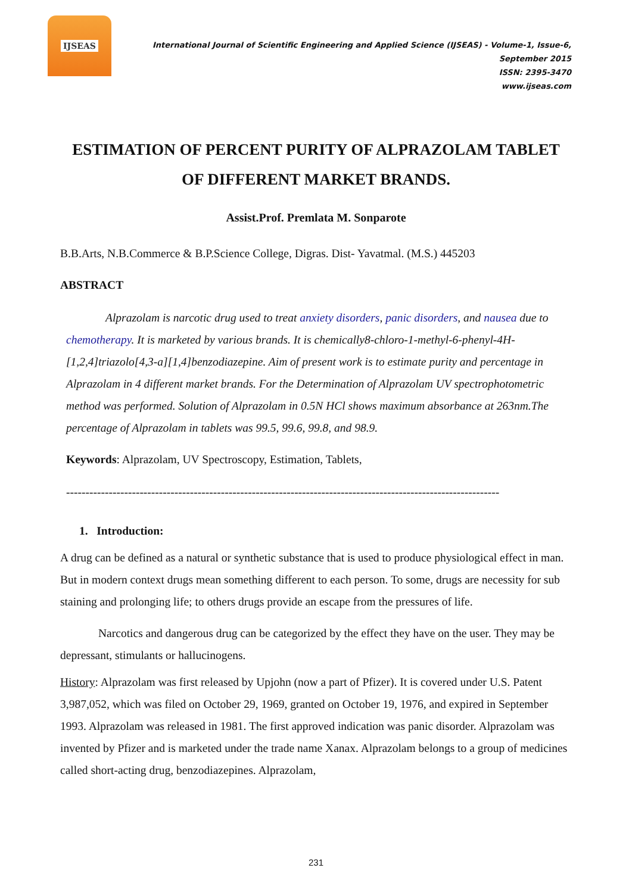IJSEAS
International Journal of Scientific Engineering and Applied Science (IJSEAS) - Volume-1, Issue-6, September 2015
ISSN: 2395-3470
www.ijseas.com
ESTIMATION OF PERCENT PURITY OF ALPRAZOLAM TABLET OF DIFFERENT MARKET BRANDS.
Assist.Prof. Premlata M. Sonparote
B.B.Arts, N.B.Commerce & B.P.Science College, Digras. Dist- Yavatmal. (M.S.) 445203
ABSTRACT
Alprazolam is narcotic drug used to treat anxiety disorders, panic disorders, and nausea due to chemotherapy. It is marketed by various brands. It is chemically8-chloro-1-methyl-6-phenyl-4H-[1,2,4]triazolo[4,3-a][1,4]benzodiazepine. Aim of present work is to estimate purity and percentage in Alprazolam in 4 different market brands. For the Determination of Alprazolam UV spectrophotometric method was performed. Solution of Alprazolam in 0.5N HCl shows maximum absorbance at 263nm.The percentage of Alprazolam in tablets was 99.5, 99.6, 99.8, and 98.9.
Keywords: Alprazolam, UV Spectroscopy, Estimation, Tablets,
----------------------------------------------------------------------------------------------------------------
1. Introduction:
A drug can be defined as a natural or synthetic substance that is used to produce physiological effect in man. But in modern context drugs mean something different to each person. To some, drugs are necessity for sub staining and prolonging life; to others drugs provide an escape from the pressures of life.
Narcotics and dangerous drug can be categorized by the effect they have on the user. They may be depressant, stimulants or hallucinogens.
History: Alprazolam was first released by Upjohn (now a part of Pfizer). It is covered under U.S. Patent 3,987,052, which was filed on October 29, 1969, granted on October 19, 1976, and expired in September 1993. Alprazolam was released in 1981. The first approved indication was panic disorder. Alprazolam was invented by Pfizer and is marketed under the trade name Xanax. Alprazolam belongs to a group of medicines called short-acting drug, benzodiazepines. Alprazolam,
231